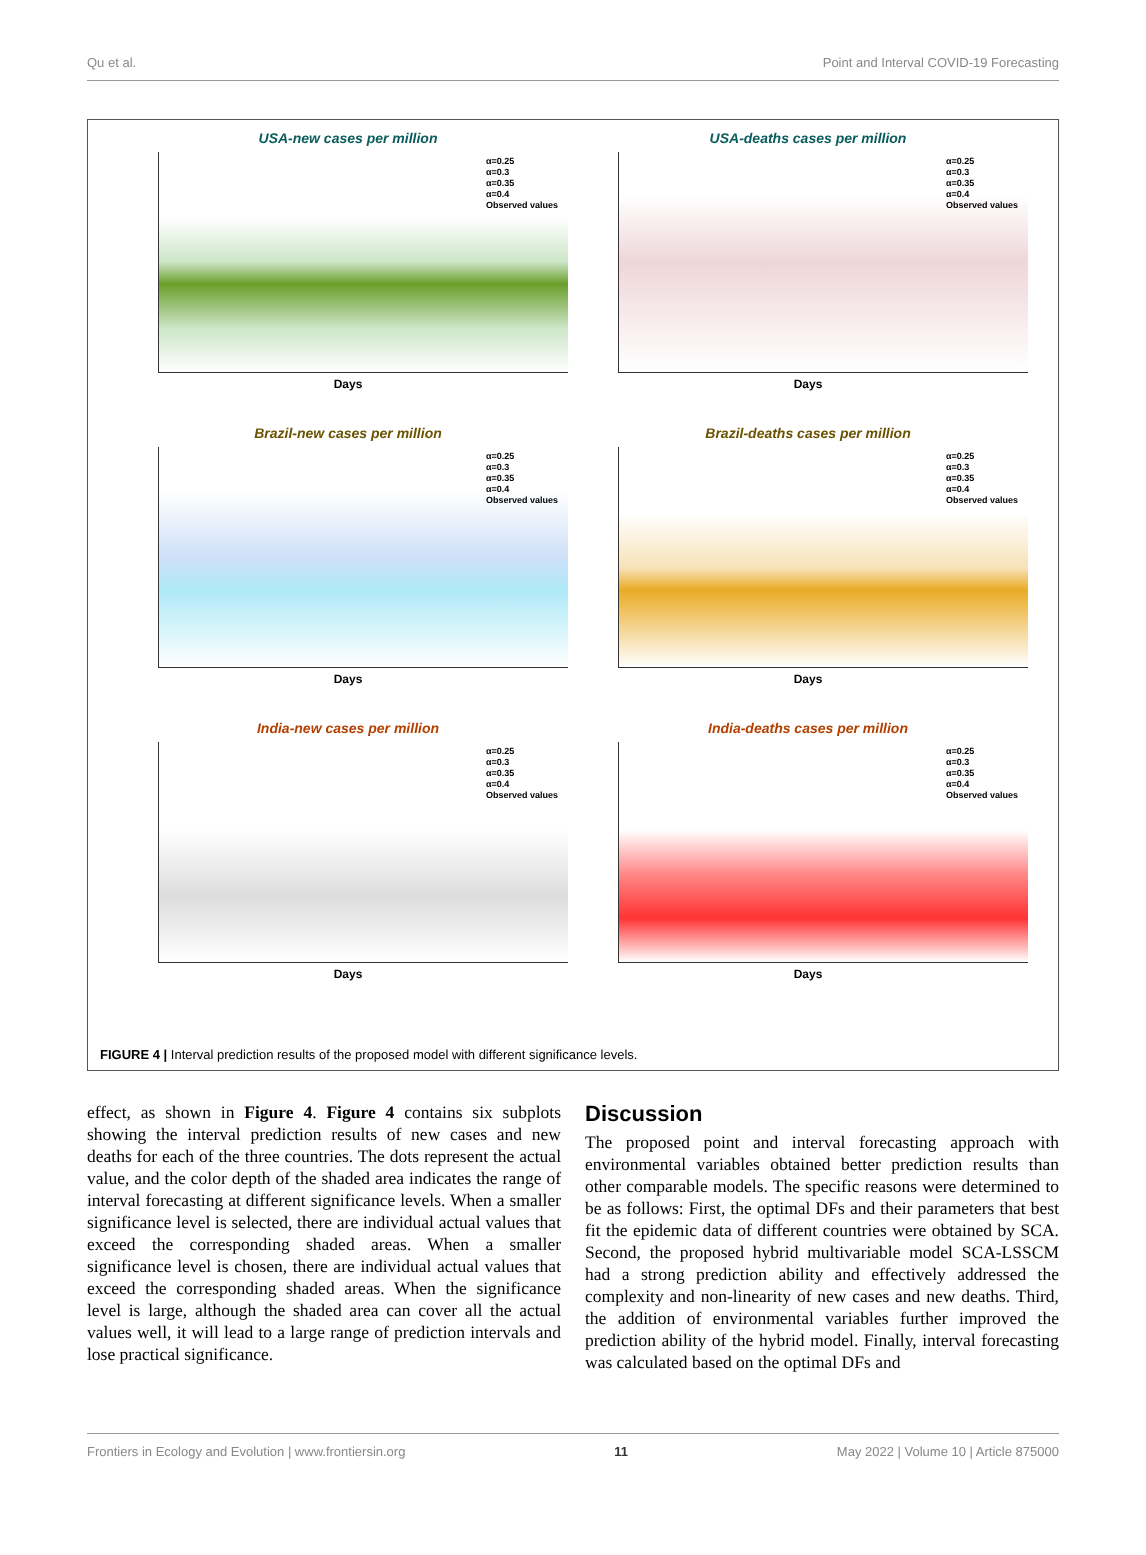Qu et al. Point and Interval COVID-19 Forecasting
USA-new cases per million
α=0.25
α=0.3
α=0.35
α=0.4
Observed values
Days
USA-deaths cases per million
α=0.25
α=0.3
α=0.35
α=0.4
Observed values
Days
Brazil-new cases per million
α=0.25
α=0.3
α=0.35
α=0.4
Observed values
Days
Brazil-deaths cases per million
α=0.25
α=0.3
α=0.35
α=0.4
Observed values
Days
India-new cases per million
α=0.25
α=0.3
α=0.35
α=0.4
Observed values
Days
India-deaths cases per million
α=0.25
α=0.3
α=0.35
α=0.4
Observed values
Days
FIGURE 4 | Interval prediction results of the proposed model with different significance levels.
effect, as shown in Figure 4. Figure 4 contains six subplots showing the interval prediction results of new cases and new deaths for each of the three countries. The dots represent the actual value, and the color depth of the shaded area indicates the range of interval forecasting at different significance levels. When a smaller significance level is selected, there are individual actual values that exceed the corresponding shaded areas. When a smaller significance level is chosen, there are individual actual values that exceed the corresponding shaded areas. When the significance level is large, although the shaded area can cover all the actual values well, it will lead to a large range of prediction intervals and lose practical significance.
Discussion
The proposed point and interval forecasting approach with environmental variables obtained better prediction results than other comparable models. The specific reasons were determined to be as follows: First, the optimal DFs and their parameters that best fit the epidemic data of different countries were obtained by SCA. Second, the proposed hybrid multivariable model SCA-LSSCM had a strong prediction ability and effectively addressed the complexity and non-linearity of new cases and new deaths. Third, the addition of environmental variables further improved the prediction ability of the hybrid model. Finally, interval forecasting was calculated based on the optimal DFs and
Frontiers in Ecology and Evolution | www.frontiersin.org 11 May 2022 | Volume 10 | Article 875000